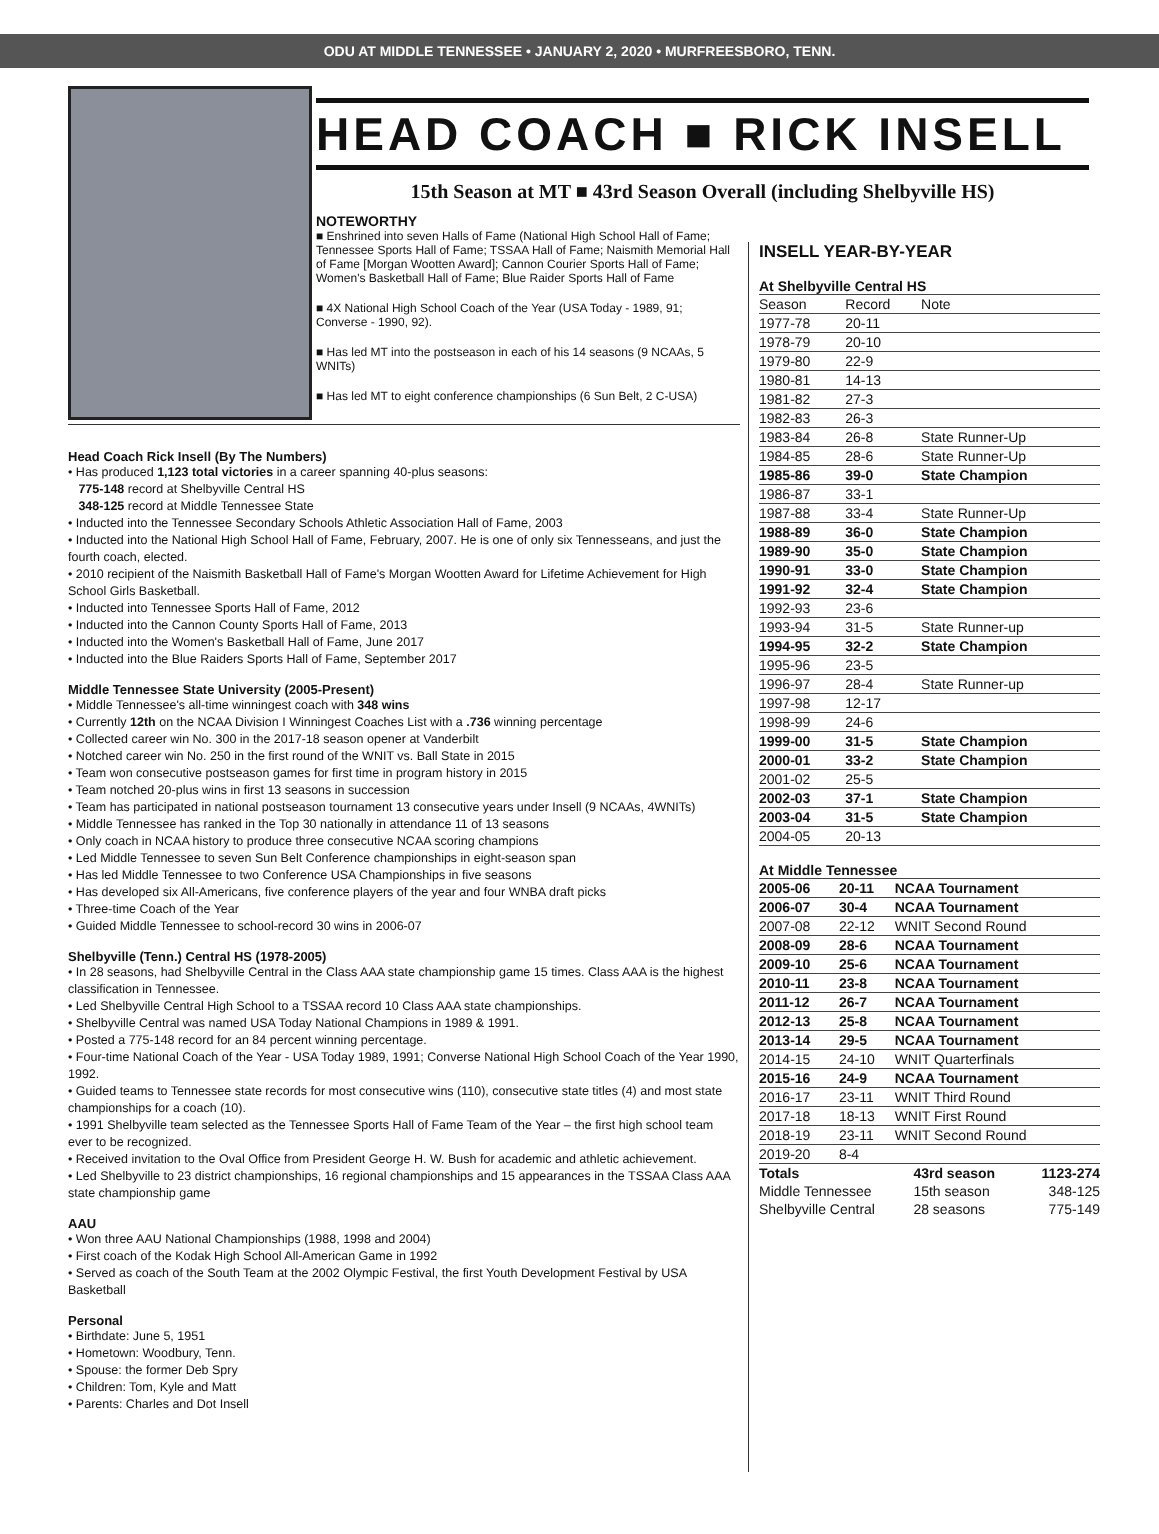ODU AT MIDDLE TENNESSEE • JANUARY 2, 2020 • MURFREESBORO, TENN.
HEAD COACH ■ RICK INSELL
15th Season at MT ■ 43rd Season Overall (including Shelbyville HS)
NOTEWORTHY
■ Enshrined into seven Halls of Fame (National High School Hall of Fame; Tennessee Sports Hall of Fame; TSSAA Hall of Fame; Naismith Memorial Hall of Fame [Morgan Wootten Award]; Cannon Courier Sports Hall of Fame; Women's Basketball Hall of Fame; Blue Raider Sports Hall of Fame
■ 4X National High School Coach of the Year (USA Today - 1989, 91; Converse - 1990, 92).
■ Has led MT into the postseason in each of his 14 seasons (9 NCAAs, 5 WNITs)
■ Has led MT to eight conference championships (6 Sun Belt, 2 C-USA)
INSELL YEAR-BY-YEAR
At Shelbyville Central HS
| Season | Record | Note |
| --- | --- | --- |
| 1977-78 | 20-11 | |
| 1978-79 | 20-10 | |
| 1979-80 | 22-9 | |
| 1980-81 | 14-13 | |
| 1981-82 | 27-3 | |
| 1982-83 | 26-3 | |
| 1983-84 | 26-8 | State Runner-Up |
| 1984-85 | 28-6 | State Runner-Up |
| 1985-86 | 39-0 | State Champion |
| 1986-87 | 33-1 | |
| 1987-88 | 33-4 | State Runner-Up |
| 1988-89 | 36-0 | State Champion |
| 1989-90 | 35-0 | State Champion |
| 1990-91 | 33-0 | State Champion |
| 1991-92 | 32-4 | State Champion |
| 1992-93 | 23-6 | |
| 1993-94 | 31-5 | State Runner-up |
| 1994-95 | 32-2 | State Champion |
| 1995-96 | 23-5 | |
| 1996-97 | 28-4 | State Runner-up |
| 1997-98 | 12-17 | |
| 1998-99 | 24-6 | |
| 1999-00 | 31-5 | State Champion |
| 2000-01 | 33-2 | State Champion |
| 2001-02 | 25-5 | |
| 2002-03 | 37-1 | State Champion |
| 2003-04 | 31-5 | State Champion |
| 2004-05 | 20-13 | |
At Middle Tennessee
| 2005-06 | 20-11 | NCAA Tournament |
| 2006-07 | 30-4 | NCAA Tournament |
| 2007-08 | 22-12 | WNIT Second Round |
| 2008-09 | 28-6 | NCAA Tournament |
| 2009-10 | 25-6 | NCAA Tournament |
| 2010-11 | 23-8 | NCAA Tournament |
| 2011-12 | 26-7 | NCAA Tournament |
| 2012-13 | 25-8 | NCAA Tournament |
| 2013-14 | 29-5 | NCAA Tournament |
| 2014-15 | 24-10 | WNIT Quarterfinals |
| 2015-16 | 24-9 | NCAA Tournament |
| 2016-17 | 23-11 | WNIT Third Round |
| 2017-18 | 18-13 | WNIT First Round |
| 2018-19 | 23-11 | WNIT Second Round |
| 2019-20 | 8-4 | |
| Totals | 43rd season | 1123-274 |
| Middle Tennessee | 15th season | 348-125 |
| Shelbyville Central | 28 seasons | 775-149 |
Head Coach Rick Insell (By The Numbers)
• Has produced 1,123 total victories in a career spanning 40-plus seasons:
775-148 record at Shelbyville Central HS
348-125 record at Middle Tennessee State
• Inducted into the Tennessee Secondary Schools Athletic Association Hall of Fame, 2003
• Inducted into the National High School Hall of Fame, February, 2007. He is one of only six Tennesseans, and just the fourth coach, elected.
• 2010 recipient of the Naismith Basketball Hall of Fame's Morgan Wootten Award for Lifetime Achievement for High School Girls Basketball.
• Inducted into Tennessee Sports Hall of Fame, 2012
• Inducted into the Cannon County Sports Hall of Fame, 2013
• Inducted into the Women's Basketball Hall of Fame, June 2017
• Inducted into the Blue Raiders Sports Hall of Fame, September 2017
Middle Tennessee State University (2005-Present)
• Middle Tennessee's all-time winningest coach with 348 wins
• Currently 12th on the NCAA Division I Winningest Coaches List with a .736 winning percentage
• Collected career win No. 300 in the 2017-18 season opener at Vanderbilt
• Notched career win No. 250 in the first round of the WNIT vs. Ball State in 2015
• Team won consecutive postseason games for first time in program history in 2015
• Team notched 20-plus wins in first 13 seasons in succession
• Team has participated in national postseason tournament 13 consecutive years under Insell (9 NCAAs, 4WNITs)
• Middle Tennessee has ranked in the Top 30 nationally in attendance 11 of 13 seasons
• Only coach in NCAA history to produce three consecutive NCAA scoring champions
• Led Middle Tennessee to seven Sun Belt Conference championships in eight-season span
• Has led Middle Tennessee to two Conference USA Championships in five seasons
• Has developed six All-Americans, five conference players of the year and four WNBA draft picks
• Three-time Coach of the Year
• Guided Middle Tennessee to school-record 30 wins in 2006-07
Shelbyville (Tenn.) Central HS (1978-2005)
• In 28 seasons, had Shelbyville Central in the Class AAA state championship game 15 times. Class AAA is the highest classification in Tennessee.
• Led Shelbyville Central High School to a TSSAA record 10 Class AAA state championships.
• Shelbyville Central was named USA Today National Champions in 1989 & 1991.
• Posted a 775-148 record for an 84 percent winning percentage.
• Four-time National Coach of the Year - USA Today 1989, 1991; Converse National High School Coach of the Year 1990, 1992.
• Guided teams to Tennessee state records for most consecutive wins (110), consecutive state titles (4) and most state championships for a coach (10).
• 1991 Shelbyville team selected as the Tennessee Sports Hall of Fame Team of the Year – the first high school team ever to be recognized.
• Received invitation to the Oval Office from President George H. W. Bush for academic and athletic achievement.
• Led Shelbyville to 23 district championships, 16 regional championships and 15 appearances in the TSSAA Class AAA state championship game
AAU
• Won three AAU National Championships (1988, 1998 and 2004)
• First coach of the Kodak High School All-American Game in 1992
• Served as coach of the South Team at the 2002 Olympic Festival, the first Youth Development Festival by USA Basketball
Personal
• Birthdate: June 5, 1951
• Hometown: Woodbury, Tenn.
• Spouse: the former Deb Spry
• Children: Tom, Kyle and Matt
• Parents: Charles and Dot Insell